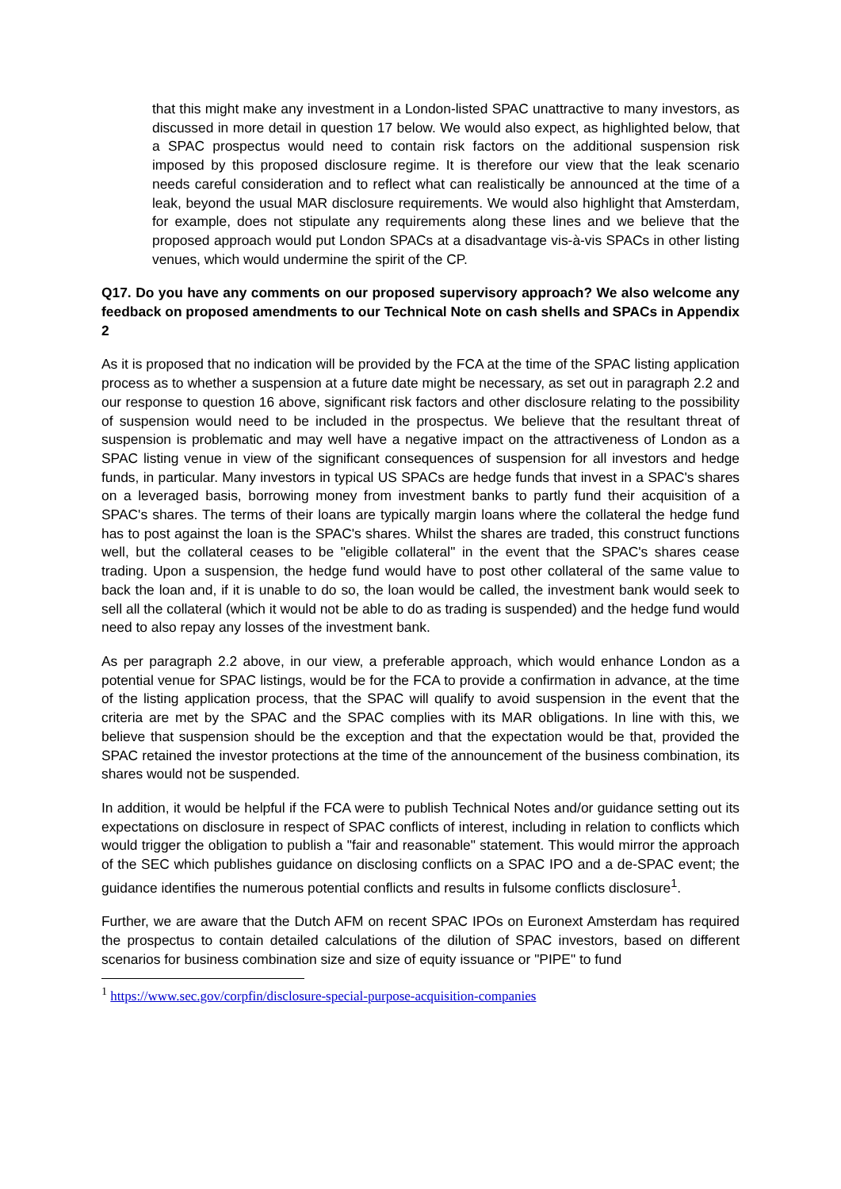that this might make any investment in a London-listed SPAC unattractive to many investors, as discussed in more detail in question 17 below. We would also expect, as highlighted below, that a SPAC prospectus would need to contain risk factors on the additional suspension risk imposed by this proposed disclosure regime. It is therefore our view that the leak scenario needs careful consideration and to reflect what can realistically be announced at the time of a leak, beyond the usual MAR disclosure requirements. We would also highlight that Amsterdam, for example, does not stipulate any requirements along these lines and we believe that the proposed approach would put London SPACs at a disadvantage vis-à-vis SPACs in other listing venues, which would undermine the spirit of the CP.
Q17. Do you have any comments on our proposed supervisory approach? We also welcome any feedback on proposed amendments to our Technical Note on cash shells and SPACs in Appendix 2
As it is proposed that no indication will be provided by the FCA at the time of the SPAC listing application process as to whether a suspension at a future date might be necessary, as set out in paragraph 2.2 and our response to question 16 above, significant risk factors and other disclosure relating to the possibility of suspension would need to be included in the prospectus. We believe that the resultant threat of suspension is problematic and may well have a negative impact on the attractiveness of London as a SPAC listing venue in view of the significant consequences of suspension for all investors and hedge funds, in particular. Many investors in typical US SPACs are hedge funds that invest in a SPAC's shares on a leveraged basis, borrowing money from investment banks to partly fund their acquisition of a SPAC's shares. The terms of their loans are typically margin loans where the collateral the hedge fund has to post against the loan is the SPAC's shares. Whilst the shares are traded, this construct functions well, but the collateral ceases to be "eligible collateral" in the event that the SPAC's shares cease trading. Upon a suspension, the hedge fund would have to post other collateral of the same value to back the loan and, if it is unable to do so, the loan would be called, the investment bank would seek to sell all the collateral (which it would not be able to do as trading is suspended) and the hedge fund would need to also repay any losses of the investment bank.
As per paragraph 2.2 above, in our view, a preferable approach, which would enhance London as a potential venue for SPAC listings, would be for the FCA to provide a confirmation in advance, at the time of the listing application process, that the SPAC will qualify to avoid suspension in the event that the criteria are met by the SPAC and the SPAC complies with its MAR obligations. In line with this, we believe that suspension should be the exception and that the expectation would be that, provided the SPAC retained the investor protections at the time of the announcement of the business combination, its shares would not be suspended.
In addition, it would be helpful if the FCA were to publish Technical Notes and/or guidance setting out its expectations on disclosure in respect of SPAC conflicts of interest, including in relation to conflicts which would trigger the obligation to publish a "fair and reasonable" statement. This would mirror the approach of the SEC which publishes guidance on disclosing conflicts on a SPAC IPO and a de-SPAC event; the guidance identifies the numerous potential conflicts and results in fulsome conflicts disclosure<sup>1</sup>.
Further, we are aware that the Dutch AFM on recent SPAC IPOs on Euronext Amsterdam has required the prospectus to contain detailed calculations of the dilution of SPAC investors, based on different scenarios for business combination size and size of equity issuance or "PIPE" to fund
<sup>1</sup> https://www.sec.gov/corpfin/disclosure-special-purpose-acquisition-companies